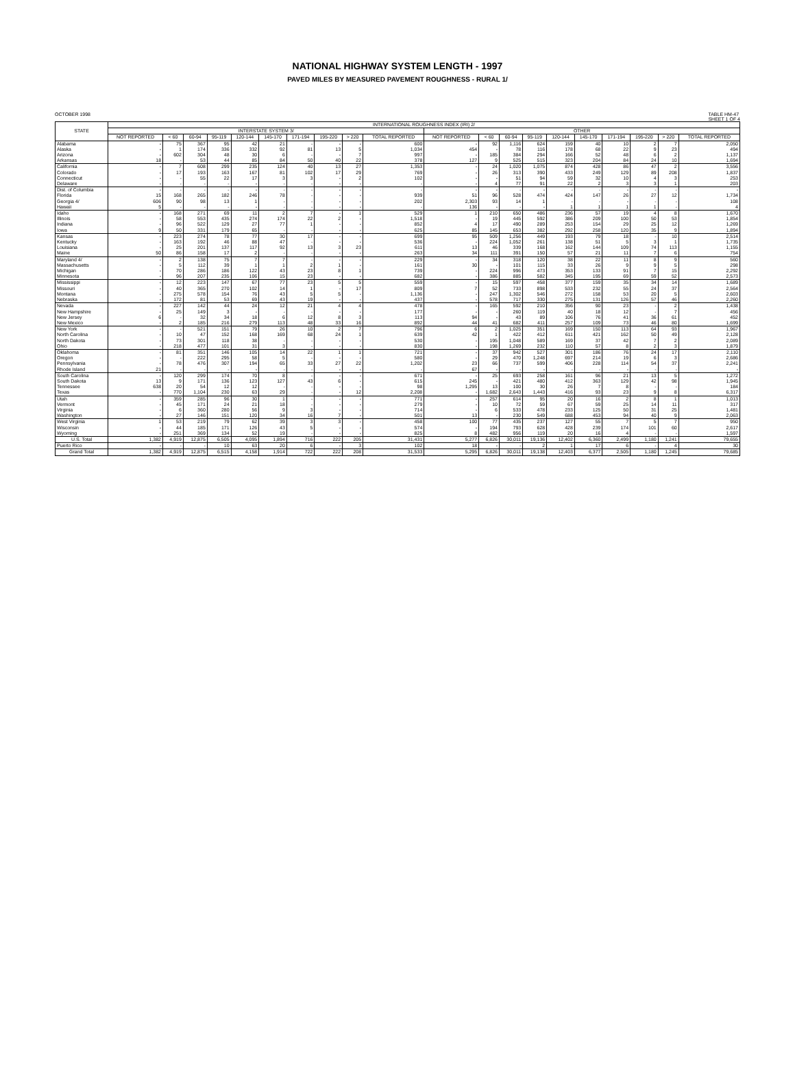NATIONAL HIGHWAY SYSTEM LENGTH - 1997
PAVED MILES BY MEASURED PAVEMENT ROUGHNESS - RURAL 1/
OCTOBER 1998 TABLE HM-47
SHEET 1 OF 4
| STATE | INTERNATIONAL ROUGHNESS INDEX (IRI) 2/ | | | | | | | | | | | | | | | | | | | |
| --- | --- | --- | --- | --- | --- | --- | --- | --- | --- | --- | --- | --- | --- | --- | --- | --- | --- | --- | --- | --- |
| | INTERSTATE SYSTEM 3/ | | | | | | | | | | OTHER | | | | | | | | | |
| | NOT REPORTED | < 60 | 60-94 | 95-119 | 120-144 | 145-170 | 171-194 | 195-220 | > 220 | TOTAL REPORTED | NOT REPORTED | < 60 | 60-94 | 95-119 | 120-144 | 145-170 | 171-194 | 195-220 | > 220 | TOTAL REPORTED |
| Alabama | - | 75 | 367 | 95 | 42 | 21 | - | - | - | 600 | - | 92 | 1,116 | 624 | 159 | 40 | 10 | 2 | 7 | 2,050 |
| Alaska | - | 1 | 174 | 336 | 332 | 92 | 81 | 13 | 5 | 1,034 | 454 | - | 78 | 116 | 178 | 68 | 22 | 9 | 23 | 494 |
| Arizona | - | 602 | 304 | 48 | 30 | 6 | - | - | 7 | 997 | - | 185 | 384 | 294 | 166 | 52 | 48 | 6 | 2 | 1,137 |
| Arkansas | 18 | - | 53 | 44 | 85 | 84 | 50 | 40 | 22 | 378 | 127 | 9 | 525 | 515 | 323 | 204 | 84 | 24 | 10 | 1,694 |
| California | - | 7 | 608 | 299 | 235 | 124 | 40 | 13 | 27 | 1,353 | - | 24 | 1,020 | 1,075 | 874 | 428 | 86 | 47 | 2 | 3,556 |
| Colorado | - | 17 | 193 | 163 | 167 | 81 | 102 | 17 | 29 | 769 | - | 26 | 313 | 390 | 433 | 249 | 129 | 89 | 208 | 1,837 |
| Connecticut | - | - | 55 | 22 | 17 | 3 | 3 | - | 2 | 102 | - | - | 51 | 94 | 59 | 32 | 10 | 4 | 3 | 253 |
| Delaware | - | - | - | - | - | - | - | - | - | - | - | 4 | 77 | 91 | 22 | 2 | 3 | 3 | 1 | 203 |
| Dist. of Columbia | - | - | - | - | - | - | - | - | - | - | - | - | - | - | - | - | - | - | - | - |
| Florida | 15 | 168 | 265 | 182 | 246 | 78 | - | - | - | 939 | 51 | 96 | 528 | 474 | 424 | 147 | 26 | 27 | 12 | 1,734 |
| Georgia 4/ | 606 | 90 | 98 | 13 | 1 | - | - | - | - | 202 | 2,303 | 93 | 14 | 1 | - | - | - | - | - | 108 |
| Hawaii | 5 | - | - | - | - | - | - | - | - | - | 136 | - | - | - | 1 | 1 | 1 | 1 | - | 4 |
| Idaho | - | 168 | 271 | 69 | 11 | 2 | 7 | - | 1 | 529 | 1 | 210 | 650 | 486 | 236 | 57 | 19 | 4 | 8 | 1,670 |
| Illinois | - | 58 | 553 | 435 | 274 | 174 | 22 | 2 | - | 1,518 | - | 19 | 445 | 592 | 386 | 209 | 100 | 50 | 53 | 1,854 |
| Indiana | - | 96 | 522 | 129 | 27 | 77 | 1 | - | - | 852 | 4 | 17 | 490 | 289 | 253 | 154 | 29 | 25 | 12 | 1,269 |
| Iowa | 9 | 50 | 331 | 179 | 65 | - | - | - | - | 625 | 85 | 145 | 653 | 382 | 292 | 258 | 120 | 35 | 9 | 1,894 |
| Kansas | - | 223 | 274 | 78 | 77 | 30 | 17 | - | - | 699 | 95 | 509 | 1,256 | 449 | 193 | 79 | 18 | - | 10 | 2,514 |
| Kentucky | - | 163 | 192 | 46 | 88 | 47 | - | - | - | 536 | - | 224 | 1,052 | 261 | 138 | 51 | 5 | 3 | 1 | 1,735 |
| Louisiana | - | 25 | 201 | 137 | 117 | 92 | 13 | 3 | 23 | 611 | 13 | 46 | 339 | 168 | 162 | 144 | 109 | 74 | 113 | 1,155 |
| Maine | 50 | 86 | 158 | 17 | 2 | - | - | - | - | 263 | 34 | 111 | 391 | 150 | 57 | 21 | 11 | 7 | 6 | 754 |
| Maryland 4/ | - | 2 | 138 | 75 | 7 | 7 | - | - | - | 229 | - | 34 | 318 | 120 | 38 | 22 | 11 | 8 | 9 | 560 |
| Massachusetts | - | 5 | 112 | 39 | 1 | 1 | 2 | 1 | - | 161 | 30 | - | 101 | 115 | 33 | 26 | 9 | 9 | 5 | 298 |
| Michigan | - | 70 | 286 | 186 | 122 | 43 | 23 | 8 | 1 | 739 | - | 224 | 996 | 473 | 353 | 133 | 91 | 7 | 15 | 2,292 |
| Minnesota | - | 96 | 207 | 235 | 106 | 15 | 23 | - | - | 682 | - | 386 | 885 | 582 | 345 | 195 | 69 | 59 | 52 | 2,573 |
| Mississippi | - | 12 | 223 | 147 | 67 | 77 | 23 | 5 | 5 | 559 | - | 15 | 597 | 458 | 377 | 159 | 35 | 34 | 14 | 1,689 |
| Missouri | - | 40 | 365 | 270 | 102 | 14 | 1 | - | 17 | 809 | 7 | 52 | 733 | 898 | 533 | 232 | 55 | 24 | 37 | 2,564 |
| Montana | - | 275 | 578 | 154 | 76 | 43 | 5 | 5 | - | 1,136 | - | 247 | 1,302 | 546 | 272 | 158 | 53 | 20 | 5 | 2,603 |
| Nebraska | - | 172 | 81 | 53 | 69 | 43 | 19 | - | - | 437 | - | 578 | 717 | 330 | 275 | 131 | 126 | 57 | 46 | 2,260 |
| Nevada | - | 227 | 142 | 44 | 24 | 12 | 21 | 4 | 4 | 478 | - | 165 | 592 | 210 | 356 | 90 | 23 | - | 2 | 1,438 |
| New Hampshire | - | 25 | 149 | 3 | - | - | - | - | - | 177 | - | - | 260 | 119 | 40 | 18 | 12 | - | 7 | 456 |
| New Jersey | 6 | - | 32 | 34 | 18 | 6 | 12 | 8 | 3 | 113 | 94 | - | 43 | 89 | 106 | 76 | 41 | 36 | 61 | 452 |
| New Mexico | - | 2 | 185 | 216 | 279 | 113 | 48 | 33 | 16 | 892 | 44 | 41 | 682 | 411 | 257 | 109 | 73 | 46 | 80 | 1,699 |
| New York | - | - | 521 | 151 | 79 | 26 | 10 | 2 | 7 | 796 | 6 | 2 | 1,025 | 351 | 169 | 150 | 113 | 64 | 93 | 1,967 |
| North Carolina | - | 10 | 47 | 152 | 168 | 169 | 68 | 24 | 1 | 639 | 42 | 1 | 422 | 412 | 611 | 421 | 162 | 50 | 49 | 2,128 |
| North Dakota | - | 73 | 301 | 118 | 38 | - | - | - | - | 530 | - | 195 | 1,048 | 589 | 169 | 37 | 42 | 7 | 2 | 2,089 |
| Ohio | - | 218 | 477 | 101 | 31 | 3 | - | - | - | 830 | - | 198 | 1,269 | 232 | 110 | 57 | 8 | 2 | 3 | 1,879 |
| Oklahoma | - | 81 | 351 | 146 | 105 | 14 | 22 | 1 | 1 | 721 | - | 37 | 942 | 527 | 301 | 186 | 76 | 24 | 17 | 2,110 |
| Oregon | - | - | 222 | 295 | 58 | 5 | - | - | - | 580 | - | 29 | 470 | 1,248 | 697 | 214 | 19 | 6 | 3 | 2,686 |
| Pennsylvania | - | 78 | 476 | 307 | 194 | 65 | 33 | 27 | 22 | 1,202 | 23 | 66 | 737 | 599 | 406 | 228 | 114 | 54 | 37 | 2,241 |
| Rhode Island | 21 | - | - | - | - | - | - | - | - | - | 67 | - | - | - | - | - | - | - | - | - |
| South Carolina | - | 120 | 299 | 174 | 70 | 8 | - | - | - | 671 | - | 25 | 693 | 258 | 161 | 96 | 21 | 13 | 5 | 1,272 |
| South Dakota | 13 | 9 | 171 | 136 | 123 | 127 | 43 | 6 | - | 615 | 245 | - | 421 | 480 | 412 | 363 | 129 | 42 | 98 | 1,945 |
| Tennessee | 638 | 20 | 54 | 12 | 12 | - | - | - | - | 98 | 1,295 | 13 | 100 | 30 | 26 | 7 | 8 | - | - | 184 |
| Texas | - | 770 | 1,104 | 230 | 63 | 29 | - | - | 12 | 2,208 | - | 1,682 | 2,643 | 1,443 | 416 | 93 | 23 | 9 | 8 | 6,317 |
| Utah | - | 359 | 285 | 96 | 30 | 1 | - | - | - | 771 | - | 257 | 614 | 95 | 20 | 16 | 2 | 8 | 1 | 1,013 |
| Vermont | - | 45 | 171 | 24 | 21 | 18 | - | - | - | 279 | - | 10 | 72 | 59 | 67 | 59 | 25 | 14 | 11 | 317 |
| Virginia | - | 6 | 360 | 280 | 56 | 9 | 3 | - | - | 714 | - | 6 | 533 | 478 | 233 | 125 | 50 | 31 | 25 | 1,481 |
| Washington | - | 27 | 146 | 151 | 120 | 34 | 16 | 7 | - | 501 | 13 | - | 230 | 549 | 688 | 453 | 94 | 40 | 9 | 2,063 |
| West Virginia | 1 | 53 | 219 | 79 | 62 | 39 | 3 | 3 | - | 458 | 100 | 77 | 435 | 237 | 127 | 55 | 7 | 5 | 7 | 950 |
| Wisconsin | - | 44 | 185 | 171 | 126 | 43 | 5 | - | - | 574 | - | 194 | 793 | 628 | 428 | 239 | 174 | 101 | 60 | 2,617 |
| Wyoming | - | 251 | 369 | 134 | 52 | 19 | - | - | - | 825 | 8 | 482 | 956 | 119 | 20 | 16 | 4 | - | - | 1,597 |
| U.S. Total | 1,382 | 4,919 | 12,875 | 6,505 | 4,095 | 1,894 | 716 | 222 | 205 | 31,431 | 5,277 | 6,826 | 30,011 | 19,136 | 12,402 | 6,360 | 2,499 | 1,180 | 1,241 | 79,655 |
| Puerto Rico | - | - | - | 10 | 63 | 20 | 6 | - | 3 | 102 | 18 | - | - | 2 | 1 | 17 | 6 | - | 4 | 30 |
| Grand Total | 1,382 | 4,919 | 12,875 | 6,515 | 4,158 | 1,914 | 722 | 222 | 208 | 31,533 | 5,295 | 6,826 | 30,011 | 19,138 | 12,403 | 6,377 | 2,505 | 1,180 | 1,245 | 79,685 |